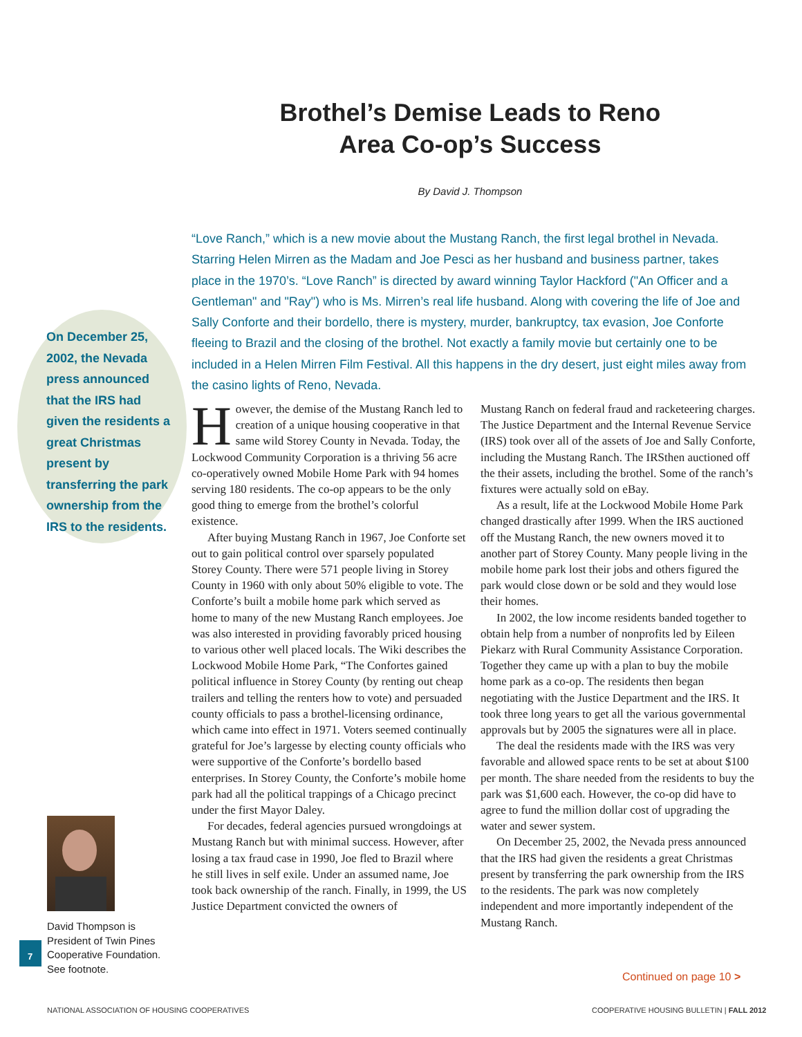Brothel’s Demise Leads to Reno Area Co-op’s Success
By David J. Thompson
On December 25, 2002, the Nevada press announced that the IRS had given the residents a great Christmas present by transferring the park ownership from the IRS to the residents.
“Love Ranch,” which is a new movie about the Mustang Ranch, the first legal brothel in Nevada. Starring Helen Mirren as the Madam and Joe Pesci as her husband and business partner, takes place in the 1970’s. “Love Ranch” is directed by award winning Taylor Hackford ("An Officer and a Gentleman" and "Ray") who is Ms. Mirren’s real life husband. Along with covering the life of Joe and Sally Conforte and their bordello, there is mystery, murder, bankruptcy, tax evasion, Joe Conforte fleeing to Brazil and the closing of the brothel. Not exactly a family movie but certainly one to be included in a Helen Mirren Film Festival. All this happens in the dry desert, just eight miles away from the casino lights of Reno, Nevada.
However, the demise of the Mustang Ranch led to creation of a unique housing cooperative in that same wild Storey County in Nevada. Today, the Lockwood Community Corporation is a thriving 56 acre co-operatively owned Mobile Home Park with 94 homes serving 180 residents. The co-op appears to be the only good thing to emerge from the brothel’s colorful existence.
After buying Mustang Ranch in 1967, Joe Conforte set out to gain political control over sparsely populated Storey County. There were 571 people living in Storey County in 1960 with only about 50% eligible to vote. The Conforte’s built a mobile home park which served as home to many of the new Mustang Ranch employees. Joe was also interested in providing favorably priced housing to various other well placed locals. The Wiki describes the Lockwood Mobile Home Park, “The Confortes gained political influence in Storey County (by renting out cheap trailers and telling the renters how to vote) and persuaded county officials to pass a brothel-licensing ordinance, which came into effect in 1971. Voters seemed continually grateful for Joe’s largesse by electing county officials who were supportive of the Conforte’s bordello based enterprises. In Storey County, the Conforte’s mobile home park had all the political trappings of a Chicago precinct under the first Mayor Daley.
For decades, federal agencies pursued wrongdoings at Mustang Ranch but with minimal success. However, after losing a tax fraud case in 1990, Joe fled to Brazil where he still lives in self exile. Under an assumed name, Joe took back ownership of the ranch. Finally, in 1999, the US Justice Department convicted the owners of
Mustang Ranch on federal fraud and racketeering charges. The Justice Department and the Internal Revenue Service (IRS) took over all of the assets of Joe and Sally Conforte, including the Mustang Ranch. The IRSthen auctioned off the their assets, including the brothel. Some of the ranch’s fixtures were actually sold on eBay.
As a result, life at the Lockwood Mobile Home Park changed drastically after 1999. When the IRS auctioned off the Mustang Ranch, the new owners moved it to another part of Storey County. Many people living in the mobile home park lost their jobs and others figured the park would close down or be sold and they would lose their homes.
In 2002, the low income residents banded together to obtain help from a number of nonprofits led by Eileen Piekarz with Rural Community Assistance Corporation. Together they came up with a plan to buy the mobile home park as a co-op. The residents then began negotiating with the Justice Department and the IRS. It took three long years to get all the various governmental approvals but by 2005 the signatures were all in place.
The deal the residents made with the IRS was very favorable and allowed space rents to be set at about $100 per month. The share needed from the residents to buy the park was $1,600 each. However, the co-op did have to agree to fund the million dollar cost of upgrading the water and sewer system.
On December 25, 2002, the Nevada press announced that the IRS had given the residents a great Christmas present by transferring the park ownership from the IRS to the residents. The park was now completely independent and more importantly independent of the Mustang Ranch.
David Thompson is President of Twin Pines Cooperative Foundation. See footnote.
7
Continued on page 10 >
NATIONAL ASSOCIATION OF HOUSING COOPERATIVES
COOPERATIVE HOUSING BULLETIN | FALL 2012